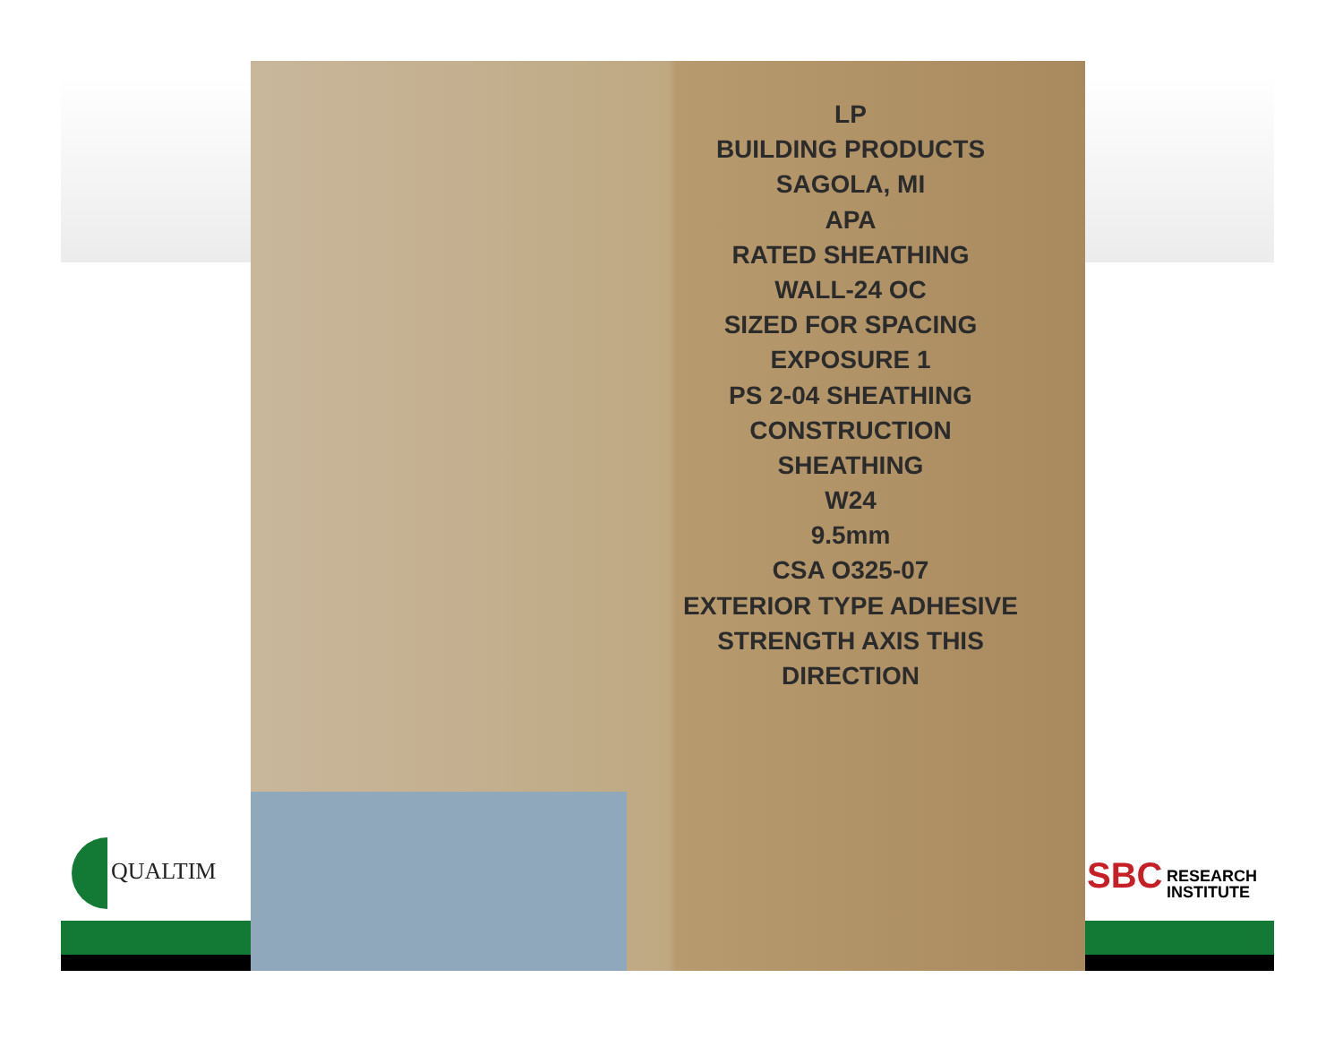LP
BUILDING PRODUCTS SAGOLA, MI
APA
RATED SHEATHING
WALL-24 OC
SIZED FOR SPACING
EXPOSURE 1
PS 2-04 SHEATHING
CONSTRUCTION SHEATHING
W24
9.5mm
CSA O325-07
EXTERIOR TYPE ADHESIVE
STRENGTH AXIS THIS DIRECTION
QUALTIM
SBC RESEARCH
INSTITUTE